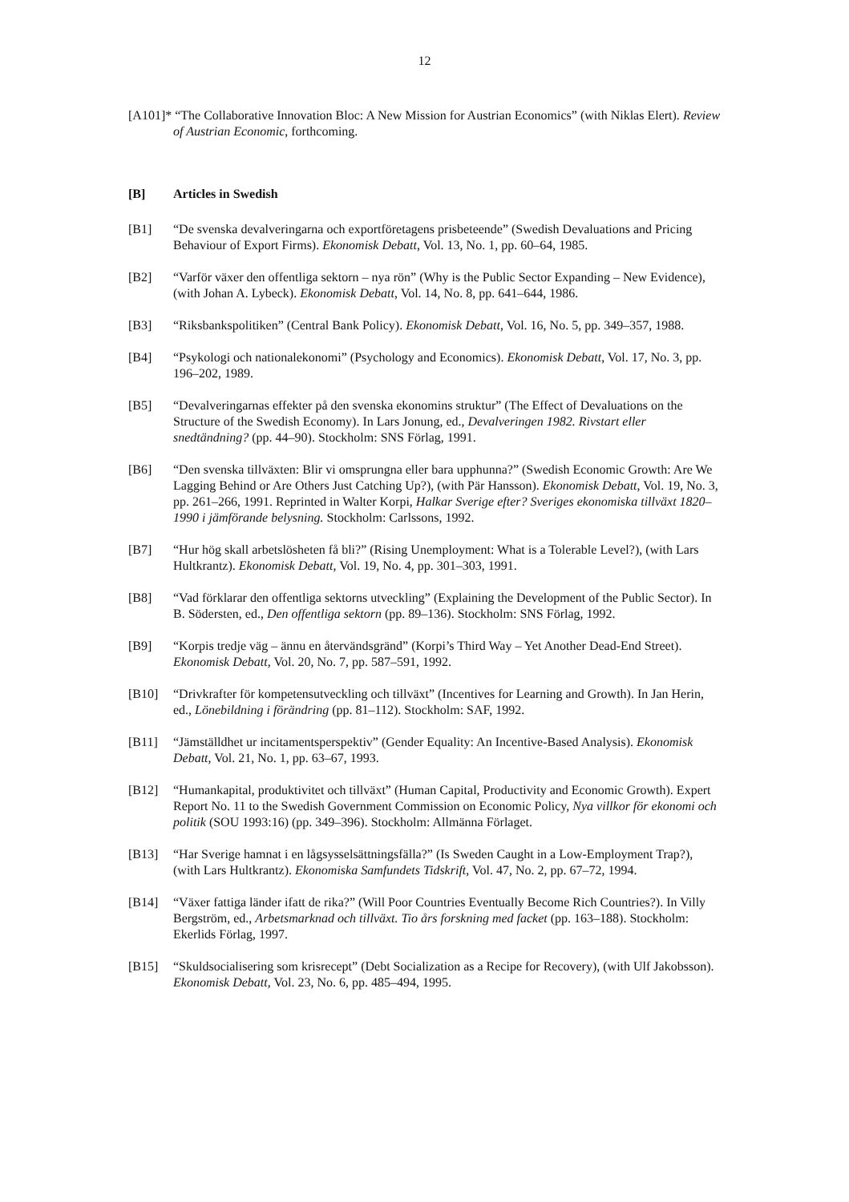12
[A101]* “The Collaborative Innovation Bloc: A New Mission for Austrian Economics” (with Niklas Elert). Review of Austrian Economic, forthcoming.
[B] Articles in Swedish
[B1] “De svenska devalveringarna och exportföretagens prisbeteende” (Swedish Devaluations and Pricing Behaviour of Export Firms). Ekonomisk Debatt, Vol. 13, No. 1, pp. 60–64, 1985.
[B2] “Varför växer den offentliga sektorn – nya rön” (Why is the Public Sector Expanding – New Evidence), (with Johan A. Lybeck). Ekonomisk Debatt, Vol. 14, No. 8, pp. 641–644, 1986.
[B3] “Riksbankspolitiken” (Central Bank Policy). Ekonomisk Debatt, Vol. 16, No. 5, pp. 349–357, 1988.
[B4] “Psykologi och nationalekonomi” (Psychology and Economics). Ekonomisk Debatt, Vol. 17, No. 3, pp. 196–202, 1989.
[B5] “Devalveringarnas effekter på den svenska ekonomins struktur” (The Effect of Devaluations on the Structure of the Swedish Economy). In Lars Jonung, ed., Devalveringen 1982. Rivstart eller snedtändning? (pp. 44–90). Stockholm: SNS Förlag, 1991.
[B6] “Den svenska tillväxten: Blir vi omsprungna eller bara upphunna?” (Swedish Economic Growth: Are We Lagging Behind or Are Others Just Catching Up?), (with Pär Hansson). Ekonomisk Debatt, Vol. 19, No. 3, pp. 261–266, 1991. Reprinted in Walter Korpi, Halkar Sverige efter? Sveriges ekonomiska tillväxt 1820–1990 i jämförande belysning. Stockholm: Carlssons, 1992.
[B7] “Hur hög skall arbetslösheten få bli?” (Rising Unemployment: What is a Tolerable Level?), (with Lars Hultkrantz). Ekonomisk Debatt, Vol. 19, No. 4, pp. 301–303, 1991.
[B8] “Vad förklarar den offentliga sektorns utveckling” (Explaining the Development of the Public Sector). In B. Södersten, ed., Den offentliga sektorn (pp. 89–136). Stockholm: SNS Förlag, 1992.
[B9] “Korpis tredje väg – ännu en återvändsgränd” (Korpi’s Third Way – Yet Another Dead-End Street). Ekonomisk Debatt, Vol. 20, No. 7, pp. 587–591, 1992.
[B10] “Drivkrafter för kompetensutveckling och tillväxt” (Incentives for Learning and Growth). In Jan Herin, ed., Lönebildning i förändring (pp. 81–112). Stockholm: SAF, 1992.
[B11] “Jämställdhet ur incitamentsperspektiv” (Gender Equality: An Incentive-Based Analysis). Ekonomisk Debatt, Vol. 21, No. 1, pp. 63–67, 1993.
[B12] “Humankapital, produktivitet och tillväxt” (Human Capital, Productivity and Economic Growth). Expert Report No. 11 to the Swedish Government Commission on Economic Policy, Nya villkor för ekonomi och politik (SOU 1993:16) (pp. 349–396). Stockholm: Allmänna Förlaget.
[B13] “Har Sverige hamnat i en lågsysselsättningsfälla?” (Is Sweden Caught in a Low-Employment Trap?), (with Lars Hultkrantz). Ekonomiska Samfundets Tidskrift, Vol. 47, No. 2, pp. 67–72, 1994.
[B14] “Växer fattiga länder ifatt de rika?” (Will Poor Countries Eventually Become Rich Countries?). In Villy Bergström, ed., Arbetsmarknad och tillväxt. Tio års forskning med facket (pp. 163–188). Stockholm: Ekerlids Förlag, 1997.
[B15] “Skuldsocialisering som krisrecept” (Debt Socialization as a Recipe for Recovery), (with Ulf Jakobsson). Ekonomisk Debatt, Vol. 23, No. 6, pp. 485–494, 1995.